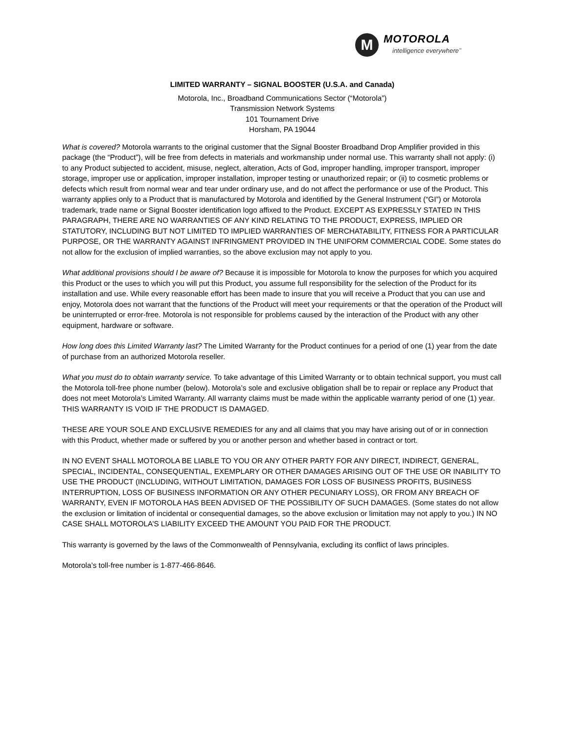M
MOTOROLA
intelligence everywhere<sup>™</sup>
LIMITED WARRANTY – SIGNAL BOOSTER (U.S.A. and Canada)
Motorola, Inc., Broadband Communications Sector (“Motorola”)
Transmission Network Systems
101 Tournament Drive
Horsham, PA 19044
What is covered? Motorola warrants to the original customer that the Signal Booster Broadband Drop Amplifier provided in this package (the “Product”), will be free from defects in materials and workmanship under normal use. This warranty shall not apply: (i) to any Product subjected to accident, misuse, neglect, alteration, Acts of God, improper handling, improper transport, improper storage, improper use or application, improper installation, improper testing or unauthorized repair; or (ii) to cosmetic problems or defects which result from normal wear and tear under ordinary use, and do not affect the performance or use of the Product. This warranty applies only to a Product that is manufactured by Motorola and identified by the General Instrument (“GI”) or Motorola trademark, trade name or Signal Booster identification logo affixed to the Product. EXCEPT AS EXPRESSLY STATED IN THIS PARAGRAPH, THERE ARE NO WARRANTIES OF ANY KIND RELATING TO THE PRODUCT, EXPRESS, IMPLIED OR STATUTORY, INCLUDING BUT NOT LIMITED TO IMPLIED WARRANTIES OF MERCHATABILITY, FITNESS FOR A PARTICULAR PURPOSE, OR THE WARRANTY AGAINST INFRINGMENT PROVIDED IN THE UNIFORM COMMERCIAL CODE. Some states do not allow for the exclusion of implied warranties, so the above exclusion may not apply to you.
What additional provisions should I be aware of? Because it is impossible for Motorola to know the purposes for which you acquired this Product or the uses to which you will put this Product, you assume full responsibility for the selection of the Product for its installation and use. While every reasonable effort has been made to insure that you will receive a Product that you can use and enjoy, Motorola does not warrant that the functions of the Product will meet your requirements or that the operation of the Product will be uninterrupted or error-free. Motorola is not responsible for problems caused by the interaction of the Product with any other equipment, hardware or software.
How long does this Limited Warranty last? The Limited Warranty for the Product continues for a period of one (1) year from the date of purchase from an authorized Motorola reseller.
What you must do to obtain warranty service. To take advantage of this Limited Warranty or to obtain technical support, you must call the Motorola toll-free phone number (below). Motorola’s sole and exclusive obligation shall be to repair or replace any Product that does not meet Motorola’s Limited Warranty. All warranty claims must be made within the applicable warranty period of one (1) year. THIS WARRANTY IS VOID IF THE PRODUCT IS DAMAGED.
THESE ARE YOUR SOLE AND EXCLUSIVE REMEDIES for any and all claims that you may have arising out of or in connection with this Product, whether made or suffered by you or another person and whether based in contract or tort.
IN NO EVENT SHALL MOTOROLA BE LIABLE TO YOU OR ANY OTHER PARTY FOR ANY DIRECT, INDIRECT, GENERAL, SPECIAL, INCIDENTAL, CONSEQUENTIAL, EXEMPLARY OR OTHER DAMAGES ARISING OUT OF THE USE OR INABILITY TO USE THE PRODUCT (INCLUDING, WITHOUT LIMITATION, DAMAGES FOR LOSS OF BUSINESS PROFITS, BUSINESS INTERRUPTION, LOSS OF BUSINESS INFORMATION OR ANY OTHER PECUNIARY LOSS), OR FROM ANY BREACH OF WARRANTY, EVEN IF MOTOROLA HAS BEEN ADVISED OF THE POSSIBILITY OF SUCH DAMAGES. (Some states do not allow the exclusion or limitation of incidental or consequential damages, so the above exclusion or limitation may not apply to you.) IN NO CASE SHALL MOTOROLA’S LIABILITY EXCEED THE AMOUNT YOU PAID FOR THE PRODUCT.
This warranty is governed by the laws of the Commonwealth of Pennsylvania, excluding its conflict of laws principles.
Motorola’s toll-free number is 1-877-466-8646.